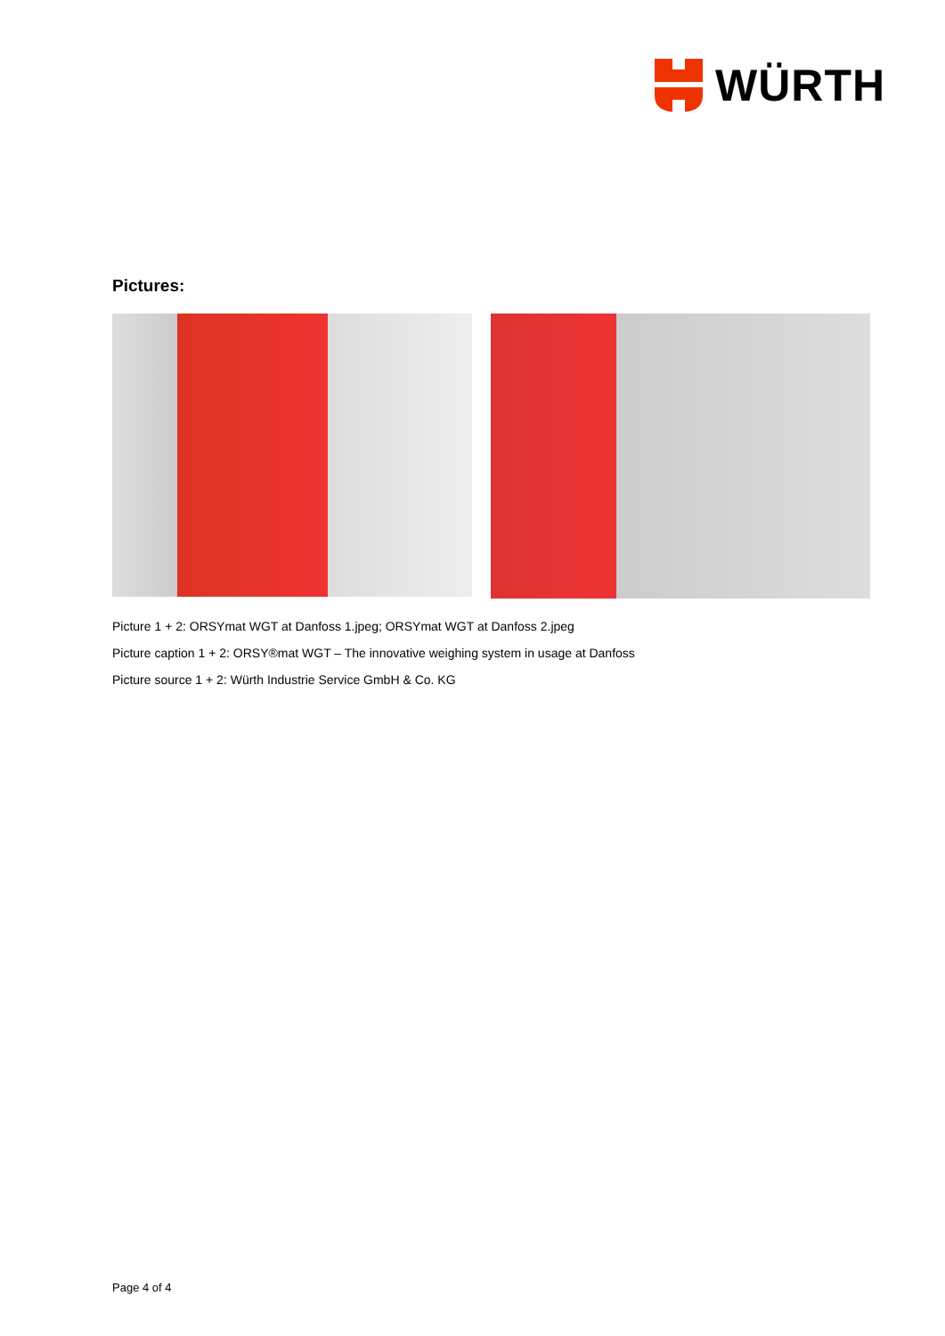WÜRTH
Pictures:
Picture 1 + 2: ORSYmat WGT at Danfoss 1.jpeg; ORSYmat WGT at Danfoss 2.jpeg
Picture caption 1 + 2: ORSY®mat WGT – The innovative weighing system in usage at Danfoss
Picture source 1 + 2: Würth Industrie Service GmbH & Co. KG
Page 4 of 4